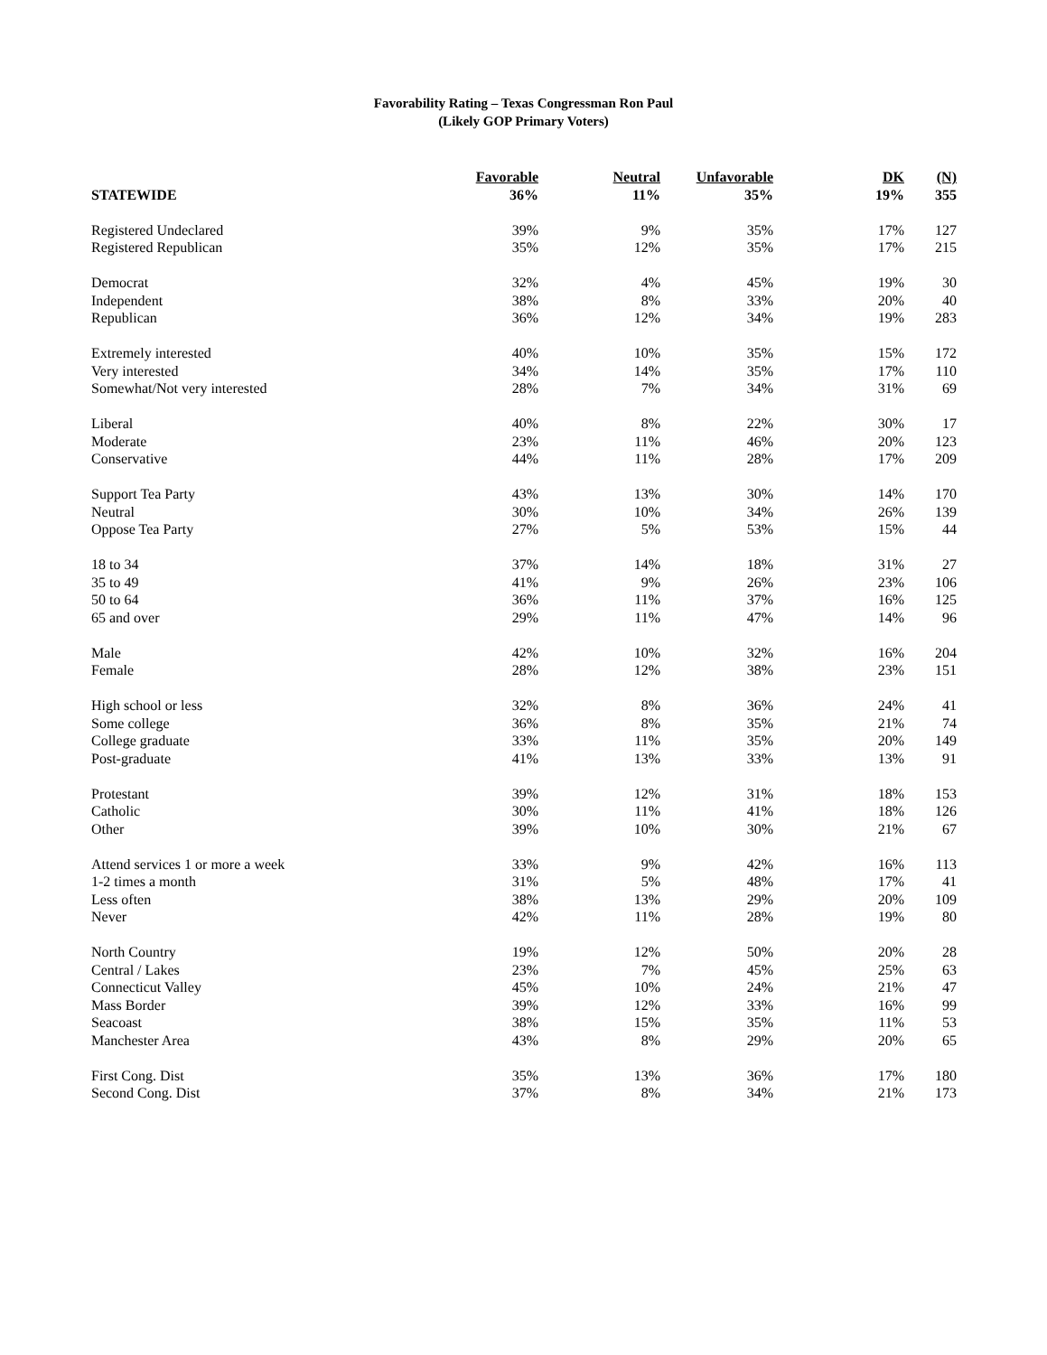Favorability Rating – Texas Congressman Ron Paul
(Likely GOP Primary Voters)
| | Favorable | Neutral | Unfavorable | DK | (N) |
| --- | --- | --- | --- | --- | --- |
| STATEWIDE | 36% | 11% | 35% | 19% | 355 |
| Registered Undeclared | 39% | 9% | 35% | 17% | 127 |
| Registered Republican | 35% | 12% | 35% | 17% | 215 |
| Democrat | 32% | 4% | 45% | 19% | 30 |
| Independent | 38% | 8% | 33% | 20% | 40 |
| Republican | 36% | 12% | 34% | 19% | 283 |
| Extremely interested | 40% | 10% | 35% | 15% | 172 |
| Very interested | 34% | 14% | 35% | 17% | 110 |
| Somewhat/Not very interested | 28% | 7% | 34% | 31% | 69 |
| Liberal | 40% | 8% | 22% | 30% | 17 |
| Moderate | 23% | 11% | 46% | 20% | 123 |
| Conservative | 44% | 11% | 28% | 17% | 209 |
| Support Tea Party | 43% | 13% | 30% | 14% | 170 |
| Neutral | 30% | 10% | 34% | 26% | 139 |
| Oppose Tea Party | 27% | 5% | 53% | 15% | 44 |
| 18 to 34 | 37% | 14% | 18% | 31% | 27 |
| 35 to 49 | 41% | 9% | 26% | 23% | 106 |
| 50 to 64 | 36% | 11% | 37% | 16% | 125 |
| 65 and over | 29% | 11% | 47% | 14% | 96 |
| Male | 42% | 10% | 32% | 16% | 204 |
| Female | 28% | 12% | 38% | 23% | 151 |
| High school or less | 32% | 8% | 36% | 24% | 41 |
| Some college | 36% | 8% | 35% | 21% | 74 |
| College graduate | 33% | 11% | 35% | 20% | 149 |
| Post-graduate | 41% | 13% | 33% | 13% | 91 |
| Protestant | 39% | 12% | 31% | 18% | 153 |
| Catholic | 30% | 11% | 41% | 18% | 126 |
| Other | 39% | 10% | 30% | 21% | 67 |
| Attend services 1 or more a week | 33% | 9% | 42% | 16% | 113 |
| 1-2 times a month | 31% | 5% | 48% | 17% | 41 |
| Less often | 38% | 13% | 29% | 20% | 109 |
| Never | 42% | 11% | 28% | 19% | 80 |
| North Country | 19% | 12% | 50% | 20% | 28 |
| Central / Lakes | 23% | 7% | 45% | 25% | 63 |
| Connecticut Valley | 45% | 10% | 24% | 21% | 47 |
| Mass Border | 39% | 12% | 33% | 16% | 99 |
| Seacoast | 38% | 15% | 35% | 11% | 53 |
| Manchester Area | 43% | 8% | 29% | 20% | 65 |
| First Cong. Dist | 35% | 13% | 36% | 17% | 180 |
| Second Cong. Dist | 37% | 8% | 34% | 21% | 173 |